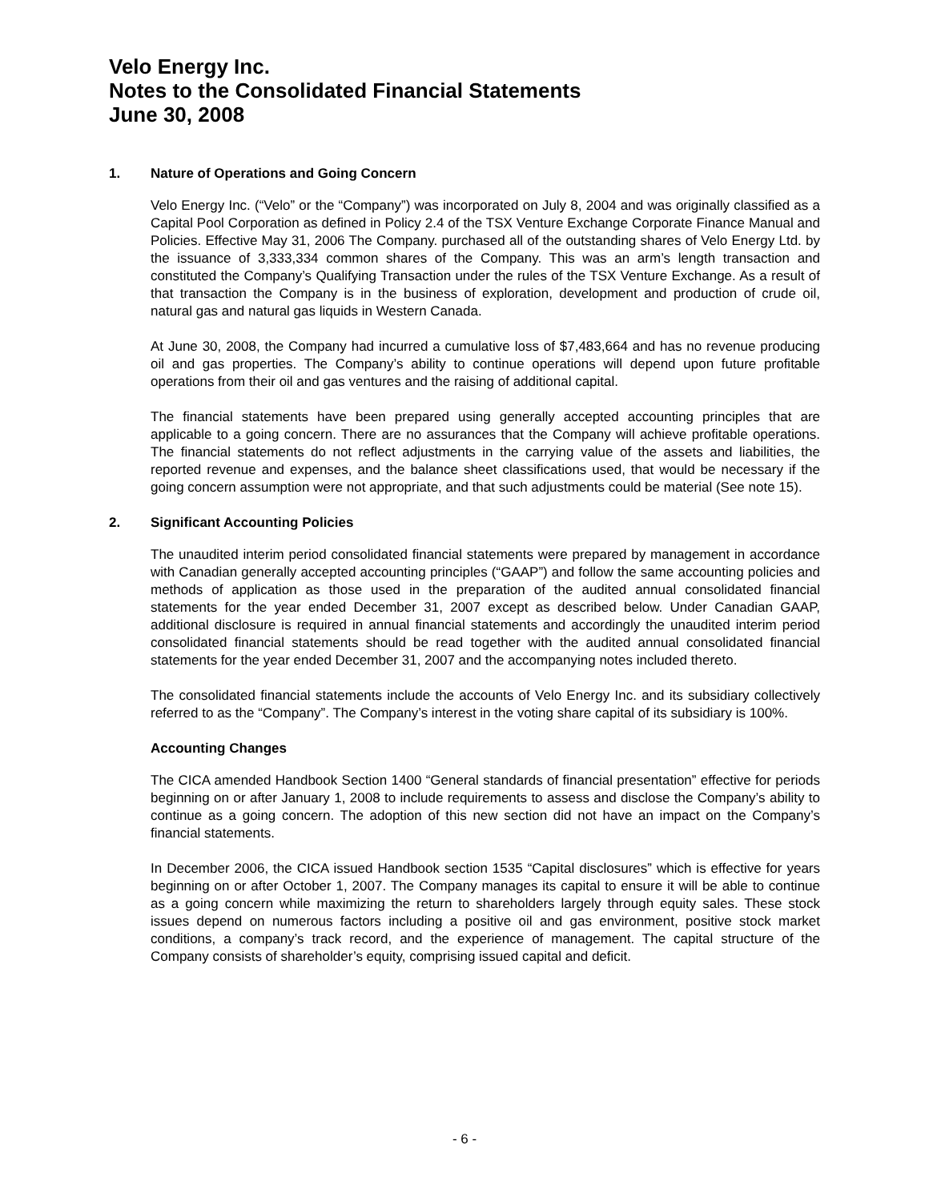Velo Energy Inc.
Notes to the Consolidated Financial Statements
June 30, 2008
1. Nature of Operations and Going Concern
Velo Energy Inc. (“Velo” or the “Company”) was incorporated on July 8, 2004 and was originally classified as a Capital Pool Corporation as defined in Policy 2.4 of the TSX Venture Exchange Corporate Finance Manual and Policies. Effective May 31, 2006 The Company. purchased all of the outstanding shares of Velo Energy Ltd. by the issuance of 3,333,334 common shares of the Company. This was an arm’s length transaction and constituted the Company’s Qualifying Transaction under the rules of the TSX Venture Exchange. As a result of that transaction the Company is in the business of exploration, development and production of crude oil, natural gas and natural gas liquids in Western Canada.
At June 30, 2008, the Company had incurred a cumulative loss of $7,483,664 and has no revenue producing oil and gas properties. The Company’s ability to continue operations will depend upon future profitable operations from their oil and gas ventures and the raising of additional capital.
The financial statements have been prepared using generally accepted accounting principles that are applicable to a going concern. There are no assurances that the Company will achieve profitable operations. The financial statements do not reflect adjustments in the carrying value of the assets and liabilities, the reported revenue and expenses, and the balance sheet classifications used, that would be necessary if the going concern assumption were not appropriate, and that such adjustments could be material (See note 15).
2. Significant Accounting Policies
The unaudited interim period consolidated financial statements were prepared by management in accordance with Canadian generally accepted accounting principles (“GAAP”) and follow the same accounting policies and methods of application as those used in the preparation of the audited annual consolidated financial statements for the year ended December 31, 2007 except as described below. Under Canadian GAAP, additional disclosure is required in annual financial statements and accordingly the unaudited interim period consolidated financial statements should be read together with the audited annual consolidated financial statements for the year ended December 31, 2007 and the accompanying notes included thereto.
The consolidated financial statements include the accounts of Velo Energy Inc. and its subsidiary collectively referred to as the “Company”. The Company’s interest in the voting share capital of its subsidiary is 100%.
Accounting Changes
The CICA amended Handbook Section 1400 “General standards of financial presentation” effective for periods beginning on or after January 1, 2008 to include requirements to assess and disclose the Company’s ability to continue as a going concern. The adoption of this new section did not have an impact on the Company’s financial statements.
In December 2006, the CICA issued Handbook section 1535 “Capital disclosures” which is effective for years beginning on or after October 1, 2007. The Company manages its capital to ensure it will be able to continue as a going concern while maximizing the return to shareholders largely through equity sales. These stock issues depend on numerous factors including a positive oil and gas environment, positive stock market conditions, a company’s track record, and the experience of management. The capital structure of the Company consists of shareholder’s equity, comprising issued capital and deficit.
- 6 -